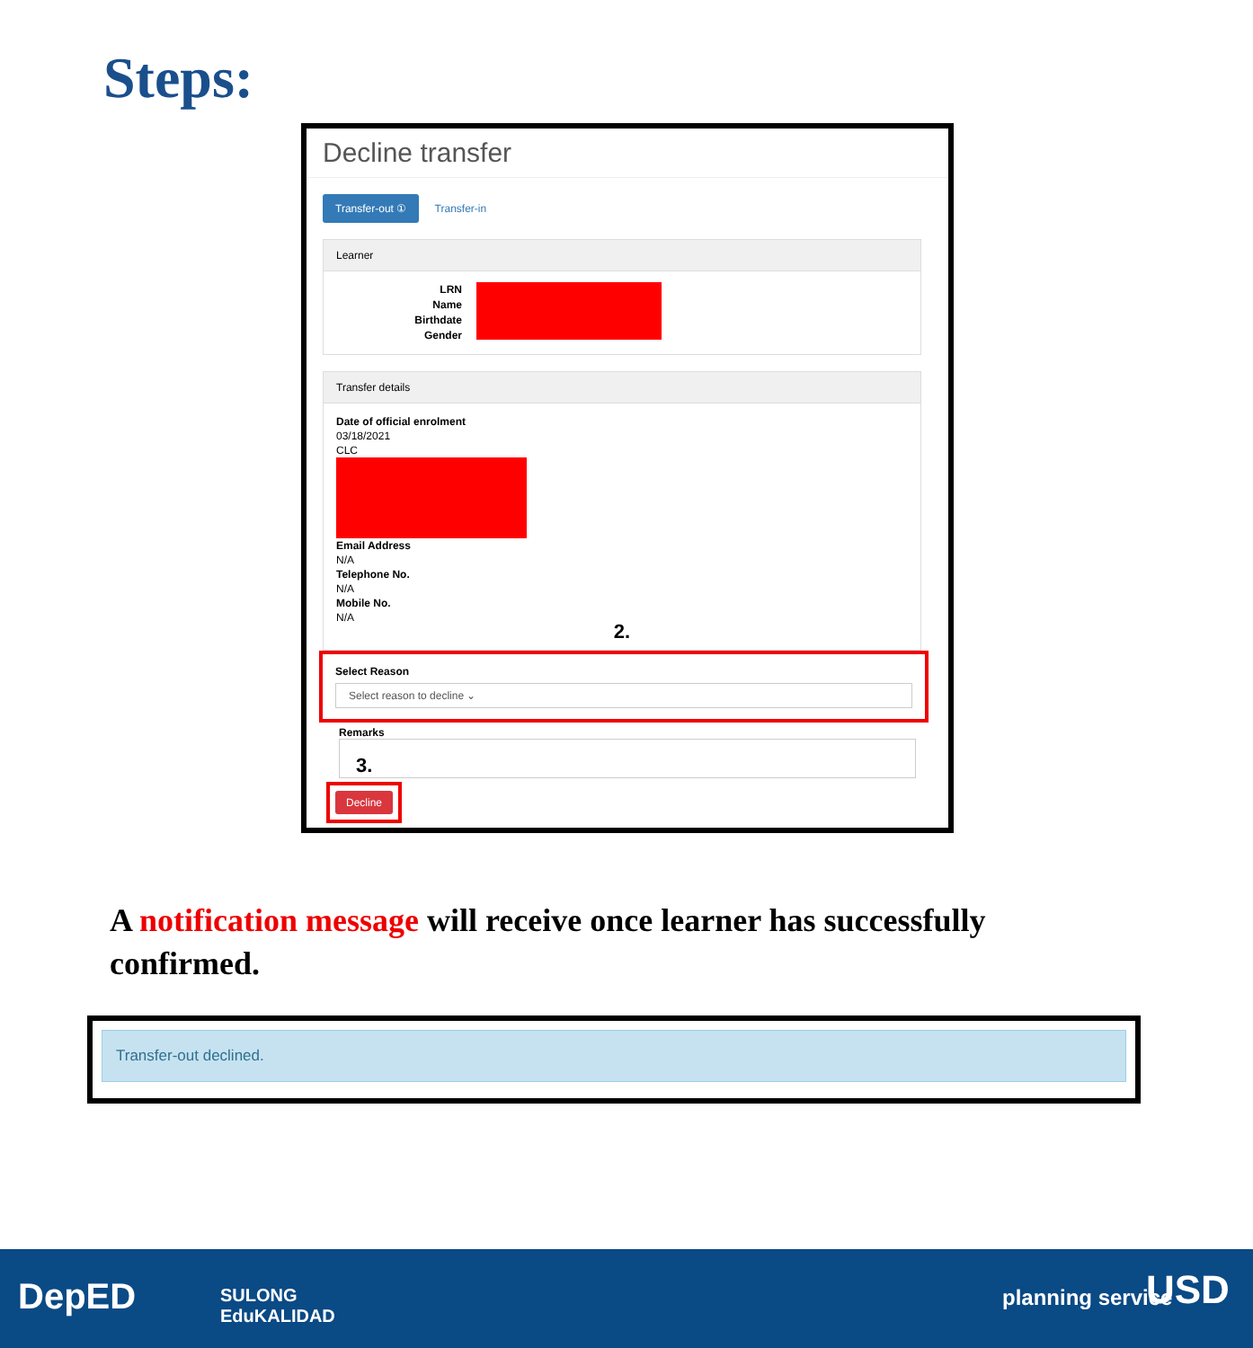Steps:
Decline transfer
Transfer-out ① Transfer-in
Learner
LRN
Name
Birthdate
Gender
Transfer details
Date of official enrolment
03/18/2021
CLC
Email Address
N/A
Telephone No.
N/A
Mobile No.
N/A
2.
Select Reason
Select reason to decline ⌄
Remarks
3.
Decline
A notification message will receive once learner has successfully confirmed.
Transfer-out declined.
DepED SULONG
EduKALIDAD
planning service USD